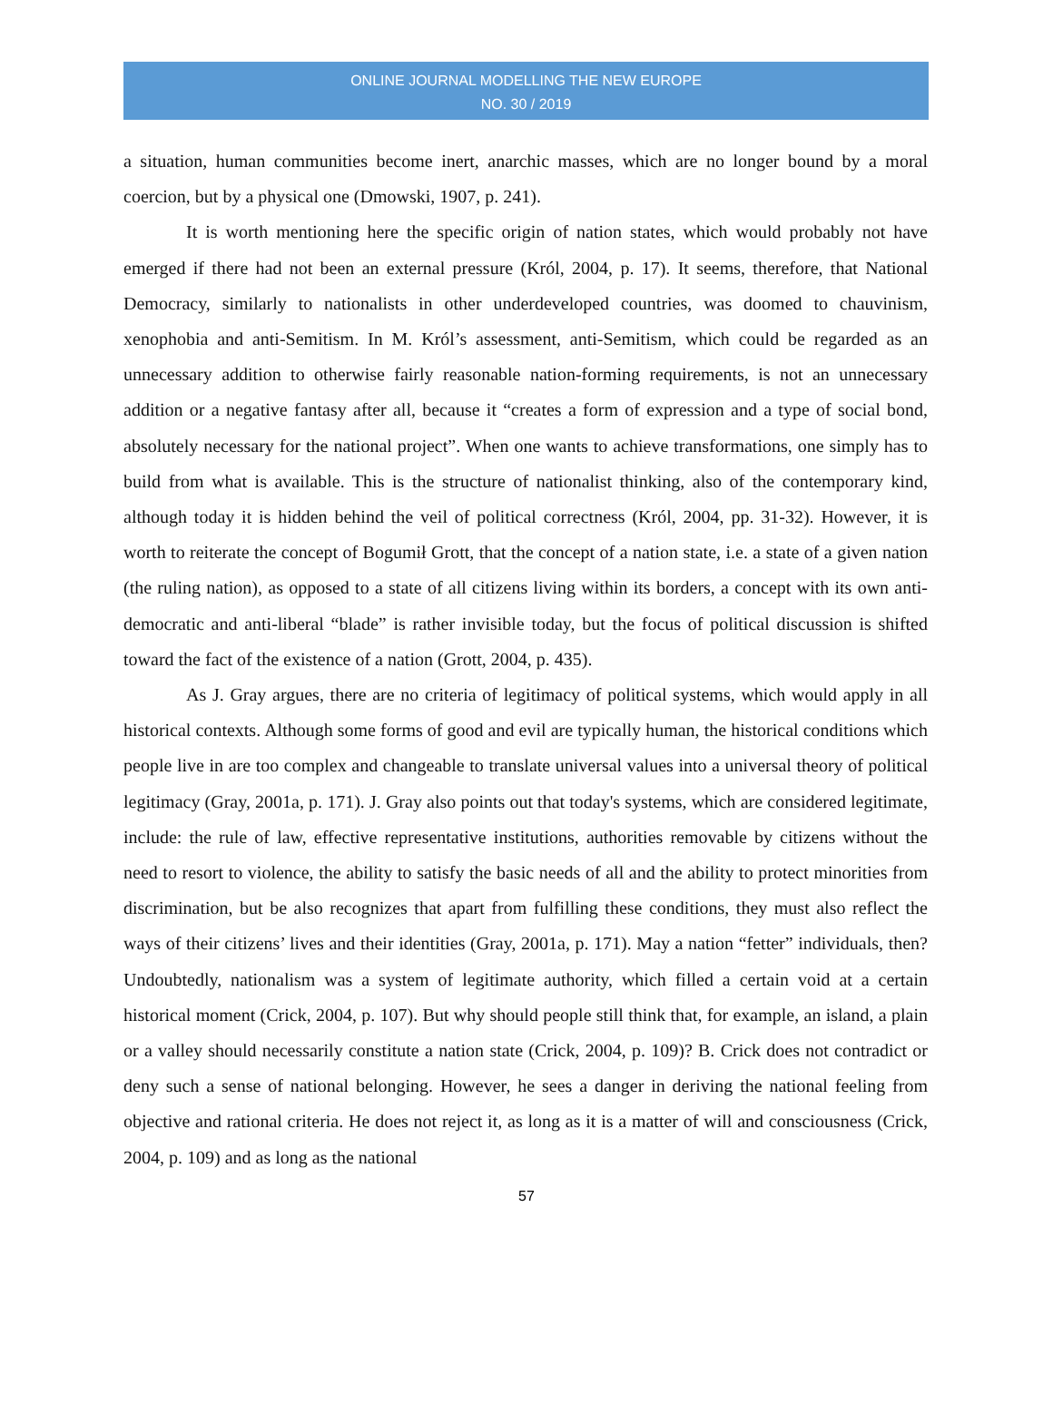ONLINE JOURNAL MODELLING THE NEW EUROPE
NO. 30 / 2019
a situation, human communities become inert, anarchic masses, which are no longer bound by a moral coercion, but by a physical one (Dmowski, 1907, p. 241).
It is worth mentioning here the specific origin of nation states, which would probably not have emerged if there had not been an external pressure (Król, 2004, p. 17). It seems, therefore, that National Democracy, similarly to nationalists in other underdeveloped countries, was doomed to chauvinism, xenophobia and anti-Semitism. In M. Król’s assessment, anti-Semitism, which could be regarded as an unnecessary addition to otherwise fairly reasonable nation-forming requirements, is not an unnecessary addition or a negative fantasy after all, because it “creates a form of expression and a type of social bond, absolutely necessary for the national project”. When one wants to achieve transformations, one simply has to build from what is available. This is the structure of nationalist thinking, also of the contemporary kind, although today it is hidden behind the veil of political correctness (Król, 2004, pp. 31-32). However, it is worth to reiterate the concept of Bogumił Grott, that the concept of a nation state, i.e. a state of a given nation (the ruling nation), as opposed to a state of all citizens living within its borders, a concept with its own anti-democratic and anti-liberal “blade” is rather invisible today, but the focus of political discussion is shifted toward the fact of the existence of a nation (Grott, 2004, p. 435).
As J. Gray argues, there are no criteria of legitimacy of political systems, which would apply in all historical contexts. Although some forms of good and evil are typically human, the historical conditions which people live in are too complex and changeable to translate universal values into a universal theory of political legitimacy (Gray, 2001a, p. 171). J. Gray also points out that today's systems, which are considered legitimate, include: the rule of law, effective representative institutions, authorities removable by citizens without the need to resort to violence, the ability to satisfy the basic needs of all and the ability to protect minorities from discrimination, but be also recognizes that apart from fulfilling these conditions, they must also reflect the ways of their citizens’ lives and their identities (Gray, 2001a, p. 171). May a nation “fetter” individuals, then? Undoubtedly, nationalism was a system of legitimate authority, which filled a certain void at a certain historical moment (Crick, 2004, p. 107). But why should people still think that, for example, an island, a plain or a valley should necessarily constitute a nation state (Crick, 2004, p. 109)? B. Crick does not contradict or deny such a sense of national belonging. However, he sees a danger in deriving the national feeling from objective and rational criteria. He does not reject it, as long as it is a matter of will and consciousness (Crick, 2004, p. 109) and as long as the national
57